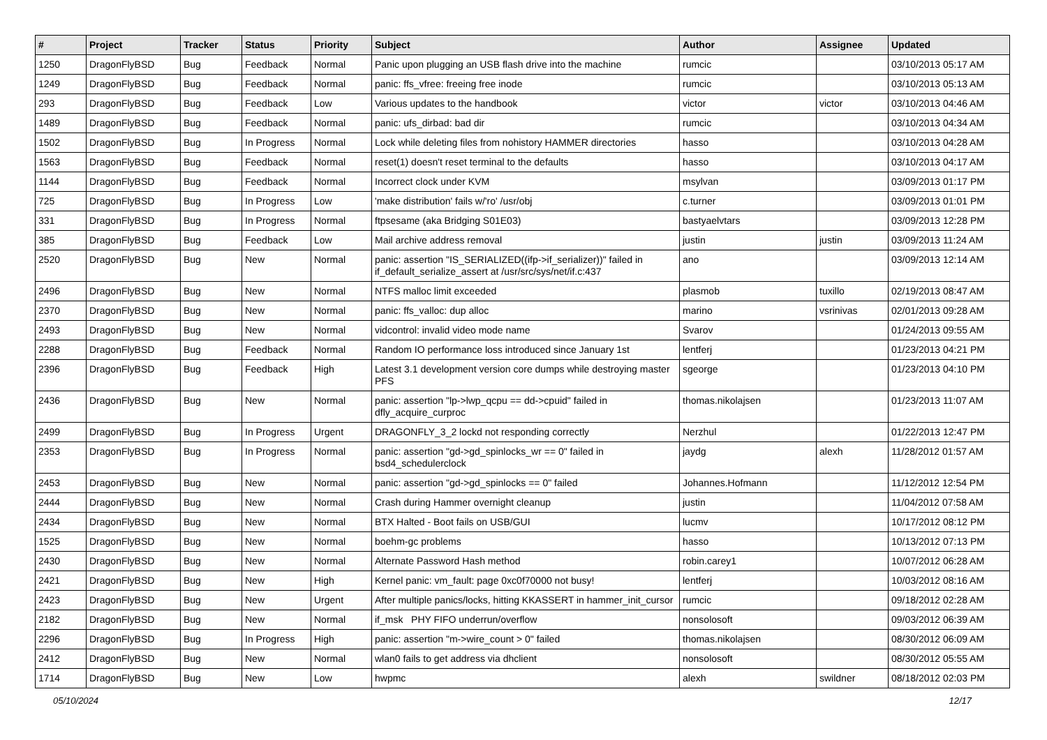| # | Project | Tracker | Status | Priority | Subject | Author | Assignee | Updated |
| --- | --- | --- | --- | --- | --- | --- | --- | --- |
| 1250 | DragonFlyBSD | Bug | Feedback | Normal | Panic upon plugging an USB flash drive into the machine | rumcic | | 03/10/2013 05:17 AM |
| 1249 | DragonFlyBSD | Bug | Feedback | Normal | panic: ffs_vfree: freeing free inode | rumcic | | 03/10/2013 05:13 AM |
| 293 | DragonFlyBSD | Bug | Feedback | Low | Various updates to the handbook | victor | victor | 03/10/2013 04:46 AM |
| 1489 | DragonFlyBSD | Bug | Feedback | Normal | panic: ufs_dirbad: bad dir | rumcic | | 03/10/2013 04:34 AM |
| 1502 | DragonFlyBSD | Bug | In Progress | Normal | Lock while deleting files from nohistory HAMMER directories | hasso | | 03/10/2013 04:28 AM |
| 1563 | DragonFlyBSD | Bug | Feedback | Normal | reset(1) doesn't reset terminal to the defaults | hasso | | 03/10/2013 04:17 AM |
| 1144 | DragonFlyBSD | Bug | Feedback | Normal | Incorrect clock under KVM | msylvan | | 03/09/2013 01:17 PM |
| 725 | DragonFlyBSD | Bug | In Progress | Low | 'make distribution' fails w/'ro' /usr/obj | c.turner | | 03/09/2013 01:01 PM |
| 331 | DragonFlyBSD | Bug | In Progress | Normal | ftpsesame (aka Bridging S01E03) | bastyaelvtars | | 03/09/2013 12:28 PM |
| 385 | DragonFlyBSD | Bug | Feedback | Low | Mail archive address removal | justin | justin | 03/09/2013 11:24 AM |
| 2520 | DragonFlyBSD | Bug | New | Normal | panic: assertion "IS_SERIALIZED((ifp->if_serializer))" failed in if_default_serialize_assert at /usr/src/sys/net/if.c:437 | ano | | 03/09/2013 12:14 AM |
| 2496 | DragonFlyBSD | Bug | New | Normal | NTFS malloc limit exceeded | plasmob | tuxillo | 02/19/2013 08:47 AM |
| 2370 | DragonFlyBSD | Bug | New | Normal | panic: ffs_valloc: dup alloc | marino | vsrinivas | 02/01/2013 09:28 AM |
| 2493 | DragonFlyBSD | Bug | New | Normal | vidcontrol: invalid video mode name | Svarov | | 01/24/2013 09:55 AM |
| 2288 | DragonFlyBSD | Bug | Feedback | Normal | Random IO performance loss introduced since January 1st | lentferj | | 01/23/2013 04:21 PM |
| 2396 | DragonFlyBSD | Bug | Feedback | High | Latest 3.1 development version core dumps while destroying master PFS | sgeorge | | 01/23/2013 04:10 PM |
| 2436 | DragonFlyBSD | Bug | New | Normal | panic: assertion "lp->lwp_qcpu == dd->cpuid" failed in dfly_acquire_curproc | thomas.nikolajsen | | 01/23/2013 11:07 AM |
| 2499 | DragonFlyBSD | Bug | In Progress | Urgent | DRAGONFLY_3_2 lockd not responding correctly | Nerzhul | | 01/22/2013 12:47 PM |
| 2353 | DragonFlyBSD | Bug | In Progress | Normal | panic: assertion "gd->gd_spinlocks_wr == 0" failed in bsd4_schedulerclock | jaydg | alexh | 11/28/2012 01:57 AM |
| 2453 | DragonFlyBSD | Bug | New | Normal | panic: assertion "gd->gd_spinlocks == 0" failed | Johannes.Hofmann | | 11/12/2012 12:54 PM |
| 2444 | DragonFlyBSD | Bug | New | Normal | Crash during Hammer overnight cleanup | justin | | 11/04/2012 07:58 AM |
| 2434 | DragonFlyBSD | Bug | New | Normal | BTX Halted - Boot fails on USB/GUI | lucmv | | 10/17/2012 08:12 PM |
| 1525 | DragonFlyBSD | Bug | New | Normal | boehm-gc problems | hasso | | 10/13/2012 07:13 PM |
| 2430 | DragonFlyBSD | Bug | New | Normal | Alternate Password Hash method | robin.carey1 | | 10/07/2012 06:28 AM |
| 2421 | DragonFlyBSD | Bug | New | High | Kernel panic: vm_fault: page 0xc0f70000 not busy! | lentferj | | 10/03/2012 08:16 AM |
| 2423 | DragonFlyBSD | Bug | New | Urgent | After multiple panics/locks, hitting KKASSERT in hammer_init_cursor | rumcic | | 09/18/2012 02:28 AM |
| 2182 | DragonFlyBSD | Bug | New | Normal | if_msk PHY FIFO underrun/overflow | nonsolosoft | | 09/03/2012 06:39 AM |
| 2296 | DragonFlyBSD | Bug | In Progress | High | panic: assertion "m->wire_count > 0" failed | thomas.nikolajsen | | 08/30/2012 06:09 AM |
| 2412 | DragonFlyBSD | Bug | New | Normal | wlan0 fails to get address via dhclient | nonsolosoft | | 08/30/2012 05:55 AM |
| 1714 | DragonFlyBSD | Bug | New | Low | hwpmc | alexh | swildner | 08/18/2012 02:03 PM |
05/10/2024 12/17